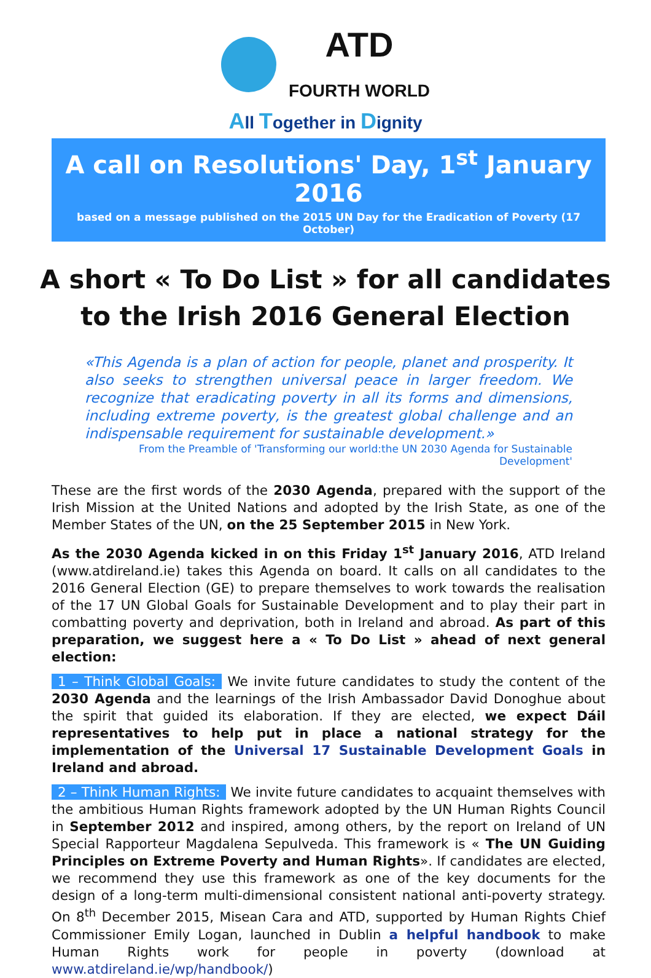ATD
FOURTH WORLD
All Together in Dignity
A call on Resolutions' Day, 1<sup>st</sup> January 2016
based on a message published on the 2015 UN Day for the Eradication of Poverty (17 October)
A short « To Do List » for all candidates
to the Irish 2016 General Election
«This Agenda is a plan of action for people, planet and prosperity. It also seeks to strengthen universal peace in larger freedom. We recognize that eradicating poverty in all its forms and dimensions, including extreme poverty, is the greatest global challenge and an indispensable requirement for sustainable development.»
From the Preamble of 'Transforming our world:the UN 2030 Agenda for Sustainable Development'
These are the first words of the 2030 Agenda, prepared with the support of the Irish Mission at the United Nations and adopted by the Irish State, as one of the Member States of the UN, on the 25 September 2015 in New York.
As the 2030 Agenda kicked in on this Friday 1<sup>st</sup> January 2016, ATD Ireland (www.atdireland.ie) takes this Agenda on board. It calls on all candidates to the 2016 General Election (GE) to prepare themselves to work towards the realisation of the 17 UN Global Goals for Sustainable Development and to play their part in combatting poverty and deprivation, both in Ireland and abroad. As part of this preparation, we suggest here a « To Do List » ahead of next general election:
1 – Think Global Goals: We invite future candidates to study the content of the 2030 Agenda and the learnings of the Irish Ambassador David Donoghue about the spirit that guided its elaboration. If they are elected, we expect Dáil representatives to help put in place a national strategy for the implementation of the Universal 17 Sustainable Development Goals in Ireland and abroad.
2 – Think Human Rights: We invite future candidates to acquaint themselves with the ambitious Human Rights framework adopted by the UN Human Rights Council in September 2012 and inspired, among others, by the report on Ireland of UN Special Rapporteur Magdalena Sepulveda. This framework is « The UN Guiding Principles on Extreme Poverty and Human Rights». If candidates are elected, we recommend they use this framework as one of the key documents for the design of a long-term multi-dimensional consistent national anti-poverty strategy. On 8<sup>th</sup> December 2015, Misean Cara and ATD, supported by Human Rights Chief Commissioner Emily Logan, launched in Dublin a helpful handbook to make Human Rights work for people in poverty (download at www.atdireland.ie/wp/handbook/)